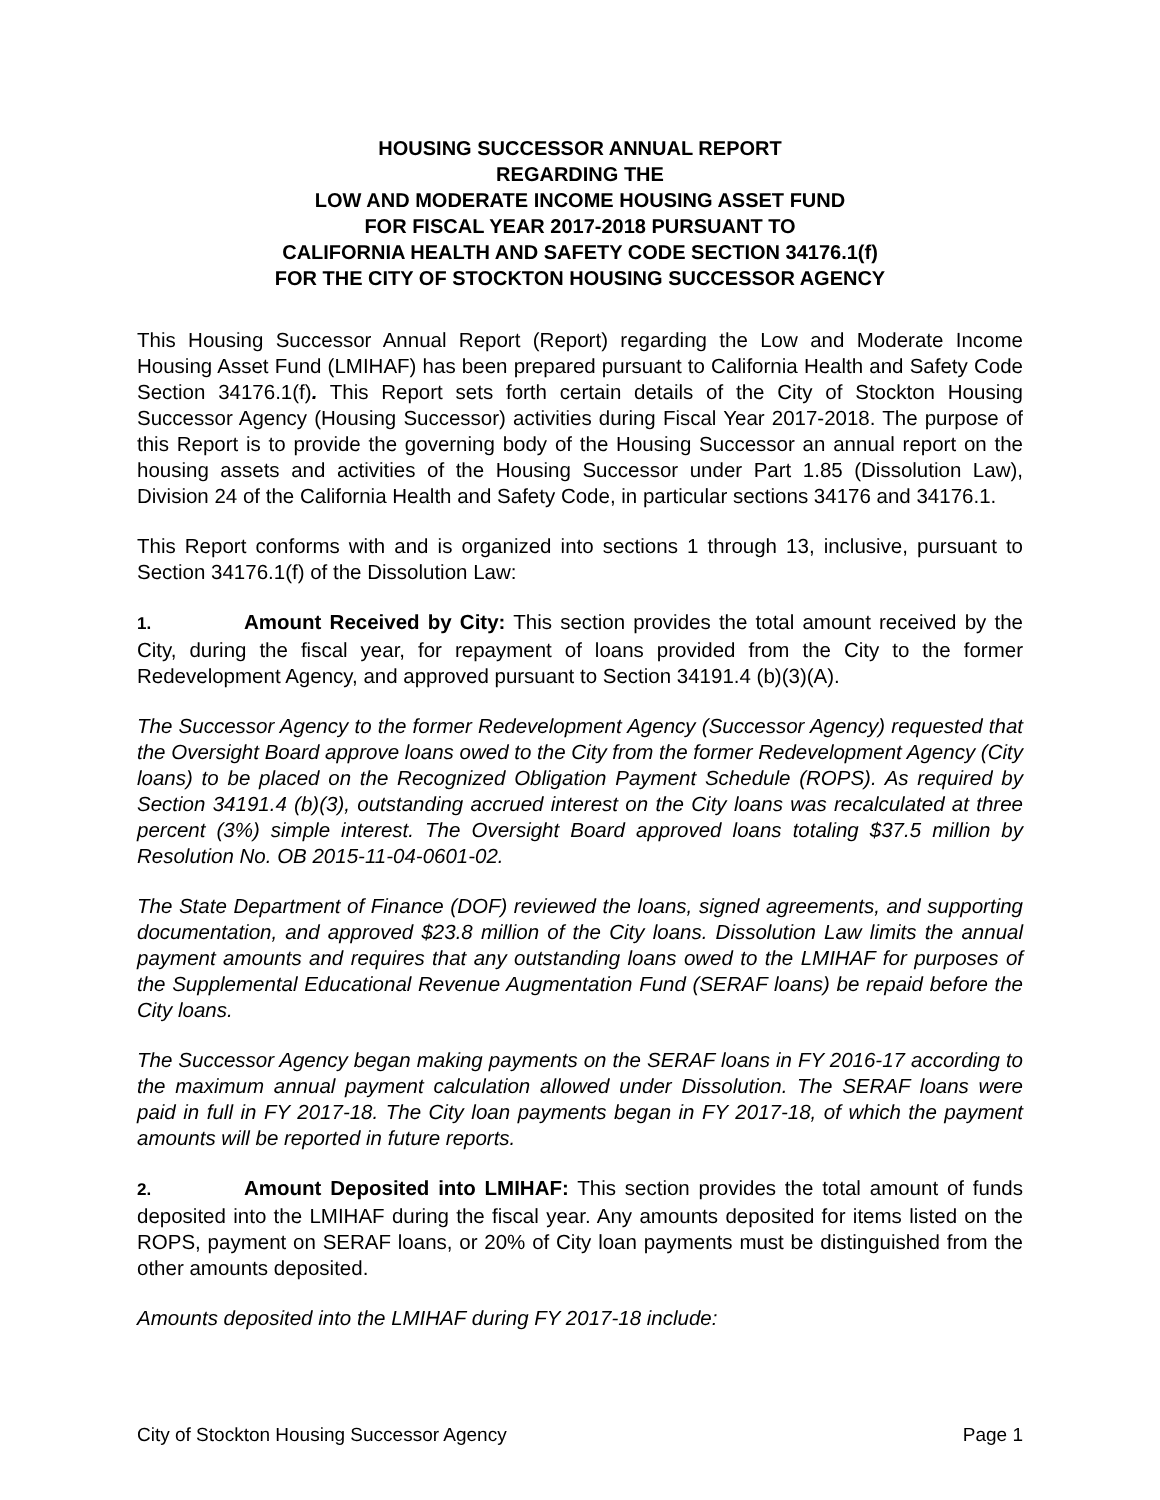HOUSING SUCCESSOR ANNUAL REPORT
REGARDING THE
LOW AND MODERATE INCOME HOUSING ASSET FUND
FOR FISCAL YEAR 2017-2018 PURSUANT TO
CALIFORNIA HEALTH AND SAFETY CODE SECTION 34176.1(f)
FOR THE CITY OF STOCKTON HOUSING SUCCESSOR AGENCY
This Housing Successor Annual Report (Report) regarding the Low and Moderate Income Housing Asset Fund (LMIHAF) has been prepared pursuant to California Health and Safety Code Section 34176.1(f). This Report sets forth certain details of the City of Stockton Housing Successor Agency (Housing Successor) activities during Fiscal Year 2017-2018. The purpose of this Report is to provide the governing body of the Housing Successor an annual report on the housing assets and activities of the Housing Successor under Part 1.85 (Dissolution Law), Division 24 of the California Health and Safety Code, in particular sections 34176 and 34176.1.
This Report conforms with and is organized into sections 1 through 13, inclusive, pursuant to Section 34176.1(f) of the Dissolution Law:
1. Amount Received by City: This section provides the total amount received by the City, during the fiscal year, for repayment of loans provided from the City to the former Redevelopment Agency, and approved pursuant to Section 34191.4 (b)(3)(A).
The Successor Agency to the former Redevelopment Agency (Successor Agency) requested that the Oversight Board approve loans owed to the City from the former Redevelopment Agency (City loans) to be placed on the Recognized Obligation Payment Schedule (ROPS). As required by Section 34191.4 (b)(3), outstanding accrued interest on the City loans was recalculated at three percent (3%) simple interest. The Oversight Board approved loans totaling $37.5 million by Resolution No. OB 2015-11-04-0601-02.
The State Department of Finance (DOF) reviewed the loans, signed agreements, and supporting documentation, and approved $23.8 million of the City loans. Dissolution Law limits the annual payment amounts and requires that any outstanding loans owed to the LMIHAF for purposes of the Supplemental Educational Revenue Augmentation Fund (SERAF loans) be repaid before the City loans.
The Successor Agency began making payments on the SERAF loans in FY 2016-17 according to the maximum annual payment calculation allowed under Dissolution. The SERAF loans were paid in full in FY 2017-18. The City loan payments began in FY 2017-18, of which the payment amounts will be reported in future reports.
2. Amount Deposited into LMIHAF: This section provides the total amount of funds deposited into the LMIHAF during the fiscal year. Any amounts deposited for items listed on the ROPS, payment on SERAF loans, or 20% of City loan payments must be distinguished from the other amounts deposited.
Amounts deposited into the LMIHAF during FY 2017-18 include:
City of Stockton Housing Successor Agency Page 1